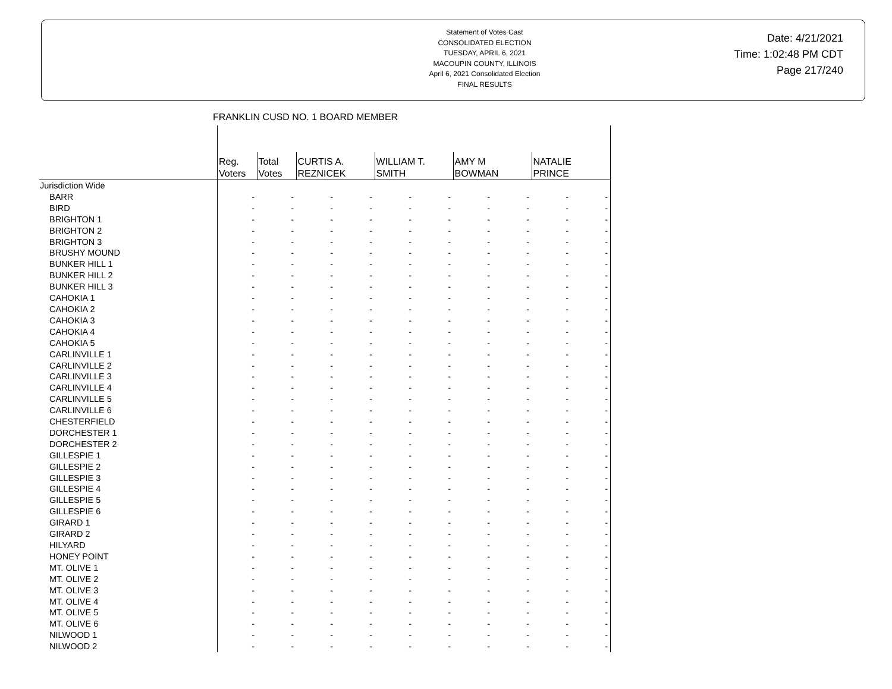Statement of Votes Cast
CONSOLIDATED ELECTION
TUESDAY, APRIL 6, 2021
MACOUPIN COUNTY, ILLINOIS
April 6, 2021 Consolidated Election
FINAL RESULTS
Date: 4/21/2021
Time: 1:02:48 PM CDT
Page 217/240
FRANKLIN CUSD NO. 1 BOARD MEMBER
| | Reg. Voters | Total Votes | CURTIS A. REZNICEK | | WILLIAM T. SMITH | | AMY M BOWMAN | | NATALIE PRINCE | |
| --- | --- | --- | --- | --- | --- | --- | --- | --- | --- | --- |
| Jurisdiction Wide | | | | | | | | | | |
| BARR | - | - | - | - | - | - | - | - | - | - |
| BIRD | - | - | - | - | - | - | - | - | - | - |
| BRIGHTON 1 | - | - | - | - | - | - | - | - | - | - |
| BRIGHTON 2 | - | - | - | - | - | - | - | - | - | - |
| BRIGHTON 3 | - | - | - | - | - | - | - | - | - | - |
| BRUSHY MOUND | - | - | - | - | - | - | - | - | - | - |
| BUNKER HILL 1 | - | - | - | - | - | - | - | - | - | - |
| BUNKER HILL 2 | - | - | - | - | - | - | - | - | - | - |
| BUNKER HILL 3 | - | - | - | - | - | - | - | - | - | - |
| CAHOKIA 1 | - | - | - | - | - | - | - | - | - | - |
| CAHOKIA 2 | - | - | - | - | - | - | - | - | - | - |
| CAHOKIA 3 | - | - | - | - | - | - | - | - | - | - |
| CAHOKIA 4 | - | - | - | - | - | - | - | - | - | - |
| CAHOKIA 5 | - | - | - | - | - | - | - | - | - | - |
| CARLINVILLE 1 | - | - | - | - | - | - | - | - | - | - |
| CARLINVILLE 2 | - | - | - | - | - | - | - | - | - | - |
| CARLINVILLE 3 | - | - | - | - | - | - | - | - | - | - |
| CARLINVILLE 4 | - | - | - | - | - | - | - | - | - | - |
| CARLINVILLE 5 | - | - | - | - | - | - | - | - | - | - |
| CARLINVILLE 6 | - | - | - | - | - | - | - | - | - | - |
| CHESTERFIELD | - | - | - | - | - | - | - | - | - | - |
| DORCHESTER 1 | - | - | - | - | - | - | - | - | - | - |
| DORCHESTER 2 | - | - | - | - | - | - | - | - | - | - |
| GILLESPIE 1 | - | - | - | - | - | - | - | - | - | - |
| GILLESPIE 2 | - | - | - | - | - | - | - | - | - | - |
| GILLESPIE 3 | - | - | - | - | - | - | - | - | - | - |
| GILLESPIE 4 | - | - | - | - | - | - | - | - | - | - |
| GILLESPIE 5 | - | - | - | - | - | - | - | - | - | - |
| GILLESPIE 6 | - | - | - | - | - | - | - | - | - | - |
| GIRARD 1 | - | - | - | - | - | - | - | - | - | - |
| GIRARD 2 | - | - | - | - | - | - | - | - | - | - |
| HILYARD | - | - | - | - | - | - | - | - | - | - |
| HONEY POINT | - | - | - | - | - | - | - | - | - | - |
| MT. OLIVE 1 | - | - | - | - | - | - | - | - | - | - |
| MT. OLIVE 2 | - | - | - | - | - | - | - | - | - | - |
| MT. OLIVE 3 | - | - | - | - | - | - | - | - | - | - |
| MT. OLIVE 4 | - | - | - | - | - | - | - | - | - | - |
| MT. OLIVE 5 | - | - | - | - | - | - | - | - | - | - |
| MT. OLIVE 6 | - | - | - | - | - | - | - | - | - | - |
| NILWOOD 1 | - | - | - | - | - | - | - | - | - | - |
| NILWOOD 2 | - | - | - | - | - | - | - | - | - | - |